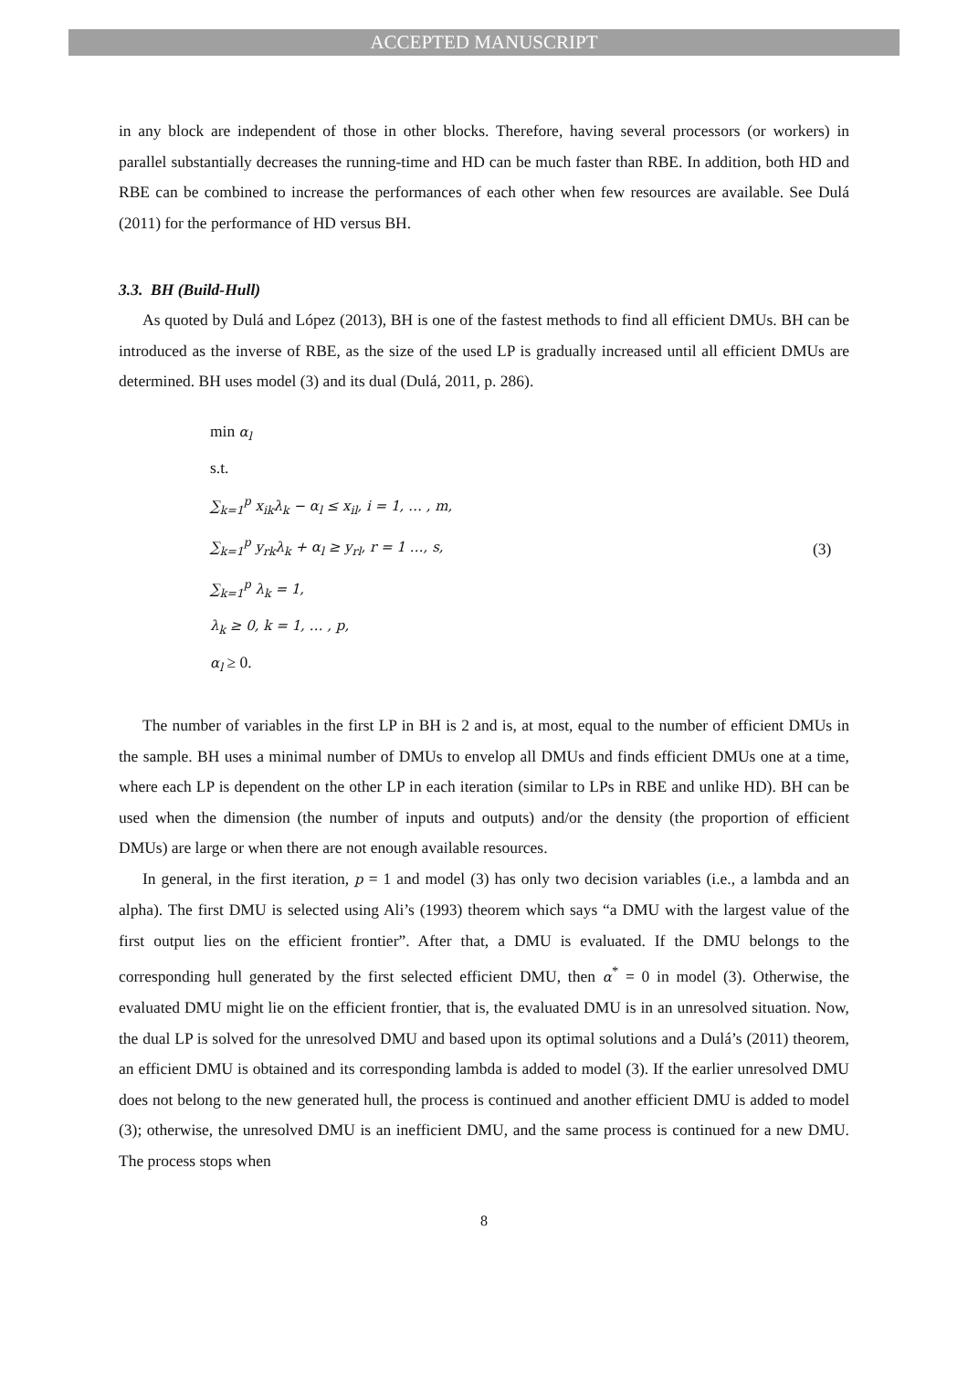ACCEPTED MANUSCRIPT
in any block are independent of those in other blocks. Therefore, having several processors (or workers) in parallel substantially decreases the running-time and HD can be much faster than RBE. In addition, both HD and RBE can be combined to increase the performances of each other when few resources are available. See Dulá (2011) for the performance of HD versus BH.
3.3. BH (Build-Hull)
As quoted by Dulá and López (2013), BH is one of the fastest methods to find all efficient DMUs. BH can be introduced as the inverse of RBE, as the size of the used LP is gradually increased until all efficient DMUs are determined. BH uses model (3) and its dual (Dulá, 2011, p. 286).
min α<sub>l</sub>
s.t.
∑<sub>k=1</sub><sup>p</sup> x<sub>ik</sub>λ<sub>k</sub> − α<sub>l</sub> ≤ x<sub>il</sub>, i = 1, … , m,
∑<sub>k=1</sub><sup>p</sup> y<sub>rk</sub>λ<sub>k</sub> + α<sub>l</sub> ≥ y<sub>rl</sub>, r = 1 …, s,
∑<sub>k=1</sub><sup>p</sup> λ<sub>k</sub> = 1,
λ<sub>k</sub> ≥ 0, k = 1, … , p,
α<sub>l</sub> ≥ 0.
(3)
The number of variables in the first LP in BH is 2 and is, at most, equal to the number of efficient DMUs in the sample. BH uses a minimal number of DMUs to envelop all DMUs and finds efficient DMUs one at a time, where each LP is dependent on the other LP in each iteration (similar to LPs in RBE and unlike HD). BH can be used when the dimension (the number of inputs and outputs) and/or the density (the proportion of efficient DMUs) are large or when there are not enough available resources.
In general, in the first iteration, p = 1 and model (3) has only two decision variables (i.e., a lambda and an alpha). The first DMU is selected using Ali’s (1993) theorem which says “a DMU with the largest value of the first output lies on the efficient frontier”. After that, a DMU is evaluated. If the DMU belongs to the corresponding hull generated by the first selected efficient DMU, then α<sup>*</sup> = 0 in model (3). Otherwise, the evaluated DMU might lie on the efficient frontier, that is, the evaluated DMU is in an unresolved situation. Now, the dual LP is solved for the unresolved DMU and based upon its optimal solutions and a Dulá’s (2011) theorem, an efficient DMU is obtained and its corresponding lambda is added to model (3). If the earlier unresolved DMU does not belong to the new generated hull, the process is continued and another efficient DMU is added to model (3); otherwise, the unresolved DMU is an inefficient DMU, and the same process is continued for a new DMU. The process stops when
8